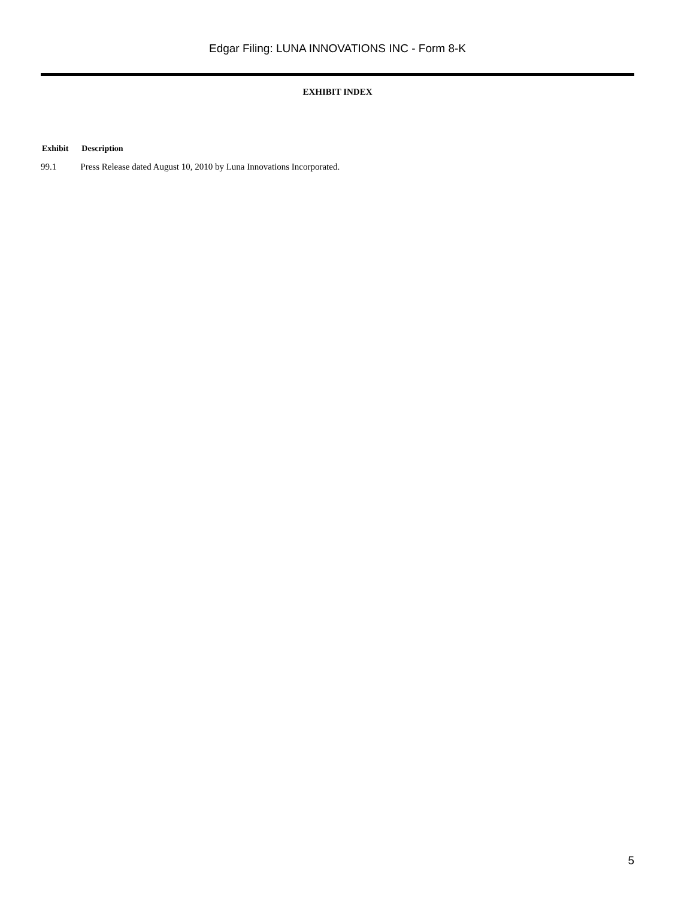Edgar Filing: LUNA INNOVATIONS INC - Form 8-K
EXHIBIT INDEX
| Exhibit | Description |
| --- | --- |
| 99.1 | Press Release dated August 10, 2010 by Luna Innovations Incorporated. |
5